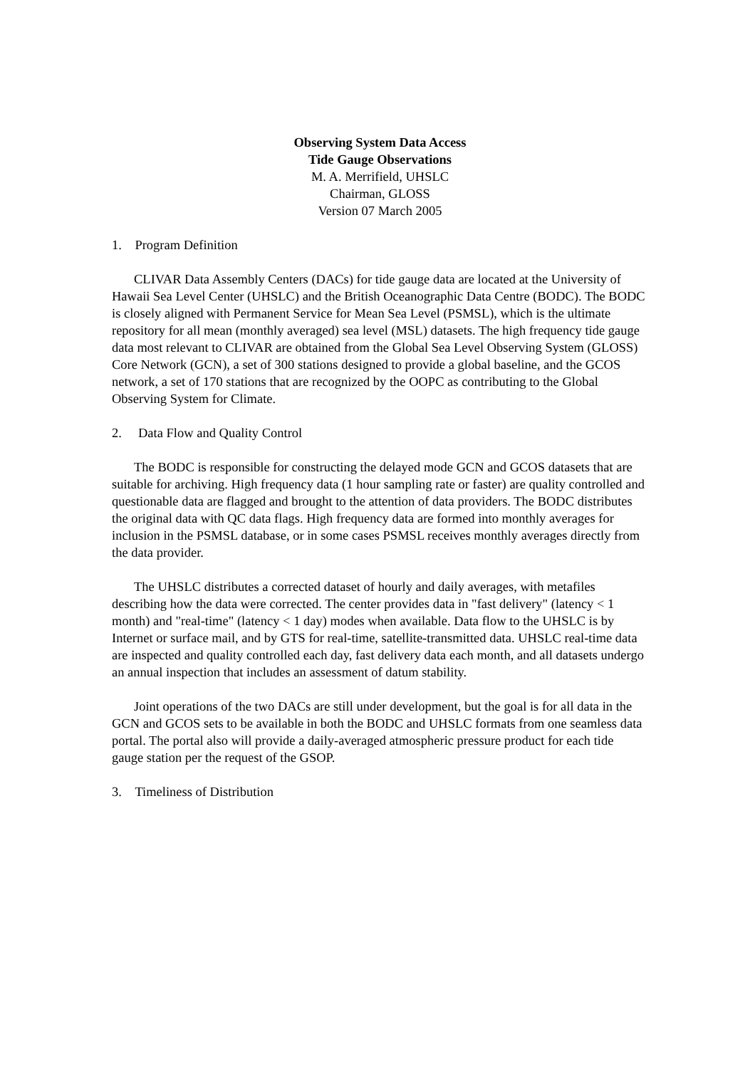Observing System Data Access
Tide Gauge Observations
M. A. Merrifield, UHSLC
Chairman, GLOSS
Version 07 March 2005
1. Program Definition
CLIVAR Data Assembly Centers (DACs) for tide gauge data are located at the University of Hawaii Sea Level Center (UHSLC) and the British Oceanographic Data Centre (BODC). The BODC is closely aligned with Permanent Service for Mean Sea Level (PSMSL), which is the ultimate repository for all mean (monthly averaged) sea level (MSL) datasets. The high frequency tide gauge data most relevant to CLIVAR are obtained from the Global Sea Level Observing System (GLOSS) Core Network (GCN), a set of 300 stations designed to provide a global baseline, and the GCOS network, a set of 170 stations that are recognized by the OOPC as contributing to the Global Observing System for Climate.
2. Data Flow and Quality Control
The BODC is responsible for constructing the delayed mode GCN and GCOS datasets that are suitable for archiving. High frequency data (1 hour sampling rate or faster) are quality controlled and questionable data are flagged and brought to the attention of data providers. The BODC distributes the original data with QC data flags. High frequency data are formed into monthly averages for inclusion in the PSMSL database, or in some cases PSMSL receives monthly averages directly from the data provider.
The UHSLC distributes a corrected dataset of hourly and daily averages, with metafiles describing how the data were corrected. The center provides data in "fast delivery" (latency < 1 month) and "real-time" (latency < 1 day) modes when available. Data flow to the UHSLC is by Internet or surface mail, and by GTS for real-time, satellite-transmitted data. UHSLC real-time data are inspected and quality controlled each day, fast delivery data each month, and all datasets undergo an annual inspection that includes an assessment of datum stability.
Joint operations of the two DACs are still under development, but the goal is for all data in the GCN and GCOS sets to be available in both the BODC and UHSLC formats from one seamless data portal. The portal also will provide a daily-averaged atmospheric pressure product for each tide gauge station per the request of the GSOP.
3. Timeliness of Distribution